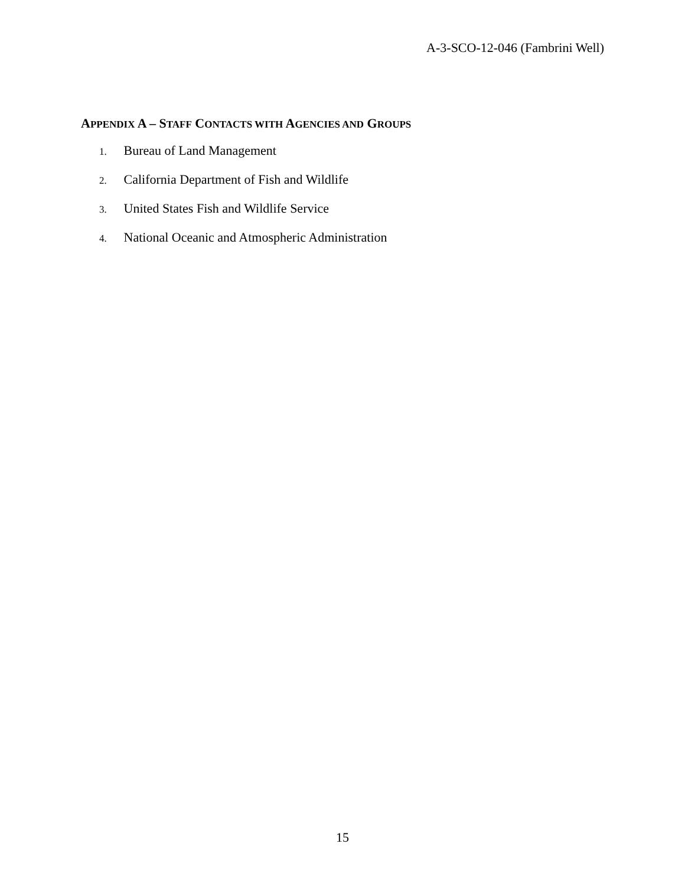A-3-SCO-12-046 (Fambrini Well)
APPENDIX A – STAFF CONTACTS WITH AGENCIES AND GROUPS
1. Bureau of Land Management
2. California Department of Fish and Wildlife
3. United States Fish and Wildlife Service
4. National Oceanic and Atmospheric Administration
15